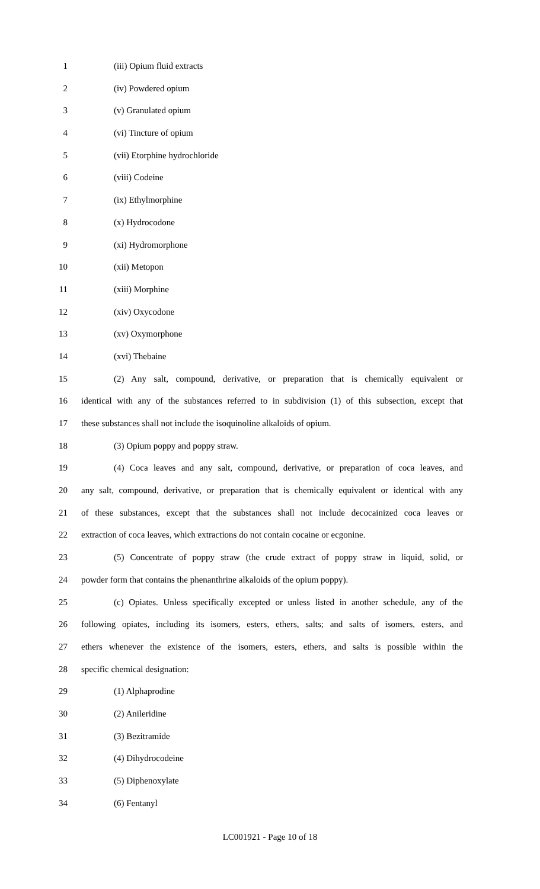1 (iii) Opium fluid extracts
2 (iv) Powdered opium
3 (v) Granulated opium
4 (vi) Tincture of opium
5 (vii) Etorphine hydrochloride
6 (viii) Codeine
7 (ix) Ethylmorphine
8 (x) Hydrocodone
9 (xi) Hydromorphone
10 (xii) Metopon
11 (xiii) Morphine
12 (xiv) Oxycodone
13 (xv) Oxymorphone
14 (xvi) Thebaine
15 (2) Any salt, compound, derivative, or preparation that is chemically equivalent or
16 identical with any of the substances referred to in subdivision (1) of this subsection, except that
17 these substances shall not include the isoquinoline alkaloids of opium.
18 (3) Opium poppy and poppy straw.
19 (4) Coca leaves and any salt, compound, derivative, or preparation of coca leaves, and
20 any salt, compound, derivative, or preparation that is chemically equivalent or identical with any
21 of these substances, except that the substances shall not include decocainized coca leaves or
22 extraction of coca leaves, which extractions do not contain cocaine or ecgonine.
23 (5) Concentrate of poppy straw (the crude extract of poppy straw in liquid, solid, or
24 powder form that contains the phenanthrine alkaloids of the opium poppy).
25 (c) Opiates. Unless specifically excepted or unless listed in another schedule, any of the
26 following opiates, including its isomers, esters, ethers, salts; and salts of isomers, esters, and
27 ethers whenever the existence of the isomers, esters, ethers, and salts is possible within the
28 specific chemical designation:
29 (1) Alphaprodine
30 (2) Anileridine
31 (3) Bezitramide
32 (4) Dihydrocodeine
33 (5) Diphenoxylate
34 (6) Fentanyl
LC001921 - Page 10 of 18